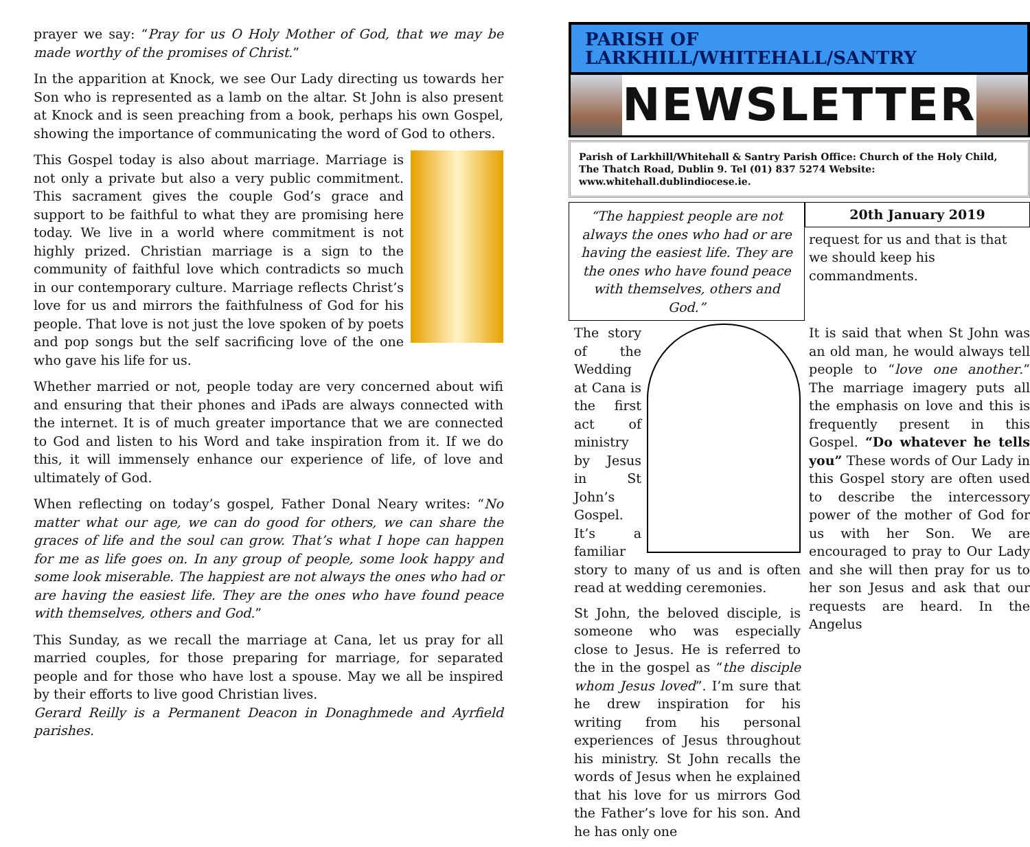prayer we say: “Pray for us O Holy Mother of God, that we may be made worthy of the promises of Christ.”
In the apparition at Knock, we see Our Lady directing us towards her Son who is represented as a lamb on the altar. St John is also present at Knock and is seen preaching from a book, perhaps his own Gospel, showing the importance of communicating the word of God to others.
This Gospel today is also about marriage. Marriage is not only a private but also a very public commitment. This sacrament gives the couple God’s grace and support to be faithful to what they are promising here today. We live in a world where commitment is not highly prized. Christian marriage is a sign to the community of faithful love which contradicts so much in our contemporary culture. Marriage reflects Christ’s love for us and mirrors the faithfulness of God for his people. That love is not just the love spoken of by poets and pop songs but the self sacrificing love of the one who gave his life for us.
Whether married or not, people today are very concerned about wifi and ensuring that their phones and iPads are always connected with the internet. It is of much greater importance that we are connected to God and listen to his Word and take inspiration from it. If we do this, it will immensely enhance our experience of life, of love and ultimately of God.
When reflecting on today’s gospel, Father Donal Neary writes: “No matter what our age, we can do good for others, we can share the graces of life and the soul can grow. That’s what I hope can happen for me as life goes on. In any group of people, some look happy and some look miserable. The happiest are not always the ones who had or are having the easiest life. They are the ones who have found peace with themselves, others and God.”
This Sunday, as we recall the marriage at Cana, let us pray for all married couples, for those preparing for marriage, for separated people and for those who have lost a spouse. May we all be inspired by their efforts to live good Christian lives.
Gerard Reilly is a Permanent Deacon in Donaghmede and Ayrfield parishes.
PARISH OF LARKHILL/WHITEHALL/SANTRY
NEWSLETTER
Parish of Larkhill/Whitehall & Santry Parish Office: Church of the Holy Child,
The Thatch Road, Dublin 9. Tel (01) 837 5274 Website: www.whitehall.dublindiocese.ie.
“The happiest people are not always the ones who had or are having the easiest life. They are the ones who have found peace with themselves, others and God.”
20th January 2019
request for us and that is that we should keep his commandments.
The story of the Wedding at Cana is the first act of ministry by Jesus in St John’s Gospel. It’s a familiar story to many of us and is often read at wedding ceremonies.
St John, the beloved disciple, is someone who was especially close to Jesus. He is referred to the in the gospel as “the disciple whom Jesus loved”. I’m sure that he drew inspiration for his writing from his personal experiences of Jesus throughout his ministry. St John recalls the words of Jesus when he explained that his love for us mirrors God the Father’s love for his son. And he has only one
It is said that when St John was an old man, he would always tell people to “love one another.” The marriage imagery puts all the emphasis on love and this is frequently present in this Gospel. “Do whatever he tells you” These words of Our Lady in this Gospel story are often used to describe the intercessory power of the mother of God for us with her Son. We are encouraged to pray to Our Lady and she will then pray for us to her son Jesus and ask that our requests are heard. In the Angelus